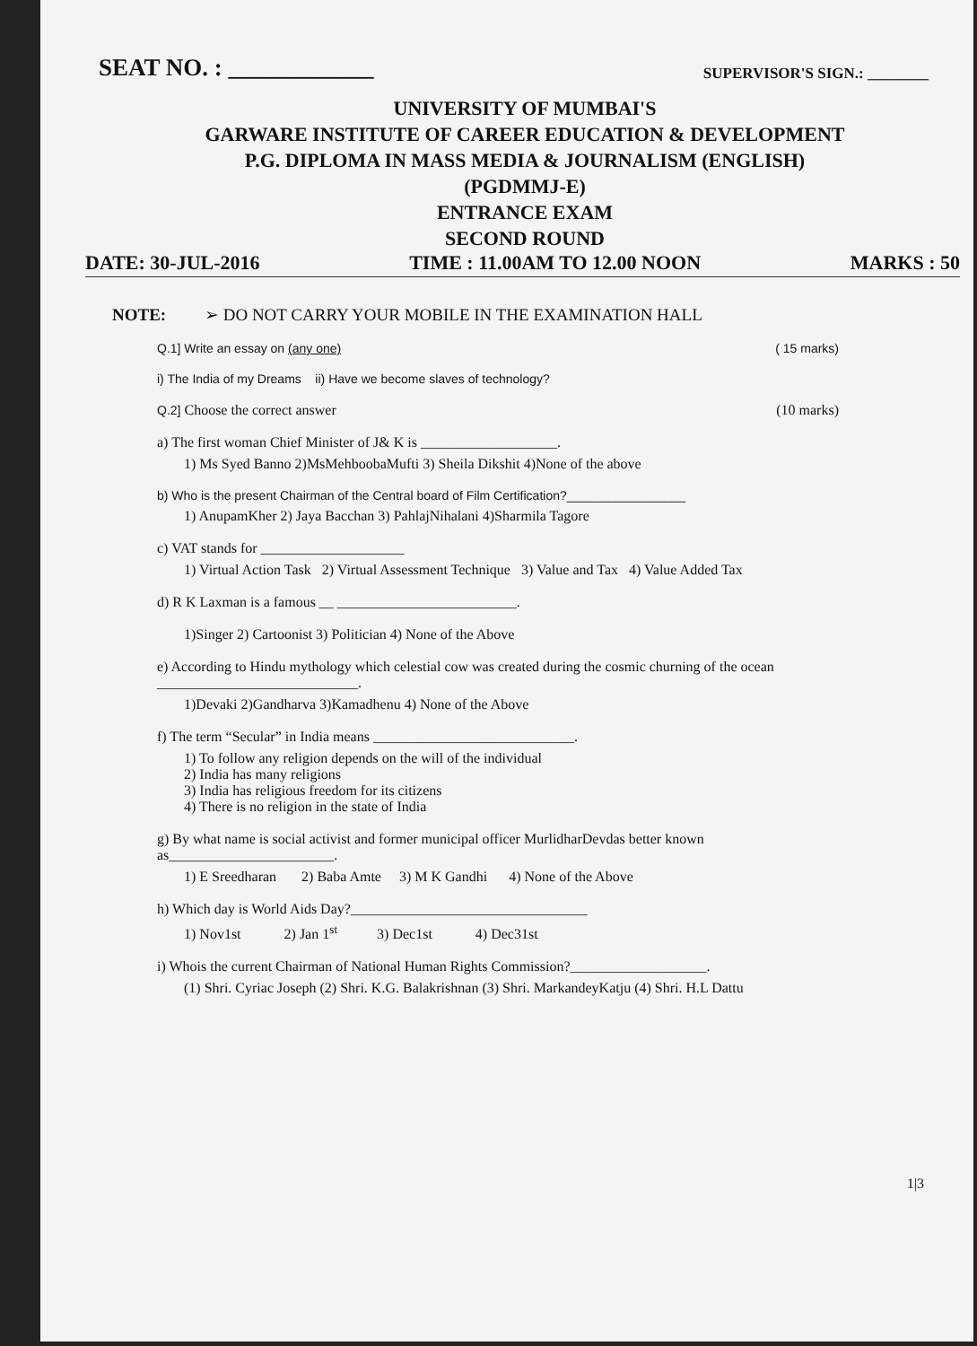SEAT NO. : ____________ SUPERVISOR'S SIGN.: ________
UNIVERSITY OF MUMBAI'S
GARWARE INSTITUTE OF CAREER EDUCATION & DEVELOPMENT
P.G. DIPLOMA IN MASS MEDIA & JOURNALISM (ENGLISH)
(PGDMMJ-E)
ENTRANCE EXAM
SECOND ROUND
DATE: 30-JUL-2016 TIME : 11.00AM TO 12.00 NOON MARKS : 50
NOTE: ➢ DO NOT CARRY YOUR MOBILE IN THE EXAMINATION HALL
Q.1] Write an essay on (any one) ( 15 marks)
i) The India of my Dreams ii) Have we become slaves of technology?
Q.2] Choose the correct answer (10 marks)
a) The first woman Chief Minister of J& K is ___________________.
1) Ms Syed Banno 2)MsMehboobaMufti 3) Sheila Dikshit 4)None of the above
b) Who is the present Chairman of the Central board of Film Certification?_________________
1) AnupamKher 2) Jaya Bacchan 3) PahlajNihalani 4)Sharmila Tagore
c) VAT stands for ____________________
1) Virtual Action Task 2) Virtual Assessment Technique 3) Value and Tax 4) Value Added Tax
d) R K Laxman is a famous __ _________________________.
1)Singer 2) Cartoonist 3) Politician 4) None of the Above
e) According to Hindu mythology which celestial cow was created during the cosmic churning of the ocean ____________________________.
1)Devaki 2)Gandharva 3)Kamadhenu 4) None of the Above
f) The term “Secular” in India means ____________________________.
1) To follow any religion depends on the will of the individual
2) India has many religions
3) India has religious freedom for its citizens
4) There is no religion in the state of India
g) By what name is social activist and former municipal officer MurlidharDevdas better known as_______________________.
1) E Sreedharan 2) Baba Amte 3) M K Gandhi 4) None of the Above
h) Which day is World Aids Day?_________________________________
1) Nov1st 2) Jan 1<sup>st</sup> 3) Dec1st 4) Dec31st
i) Whois the current Chairman of National Human Rights Commission?___________________.
(1) Shri. Cyriac Joseph (2) Shri. K.G. Balakrishnan (3) Shri. MarkandeyKatju (4) Shri. H.L Dattu
1|3